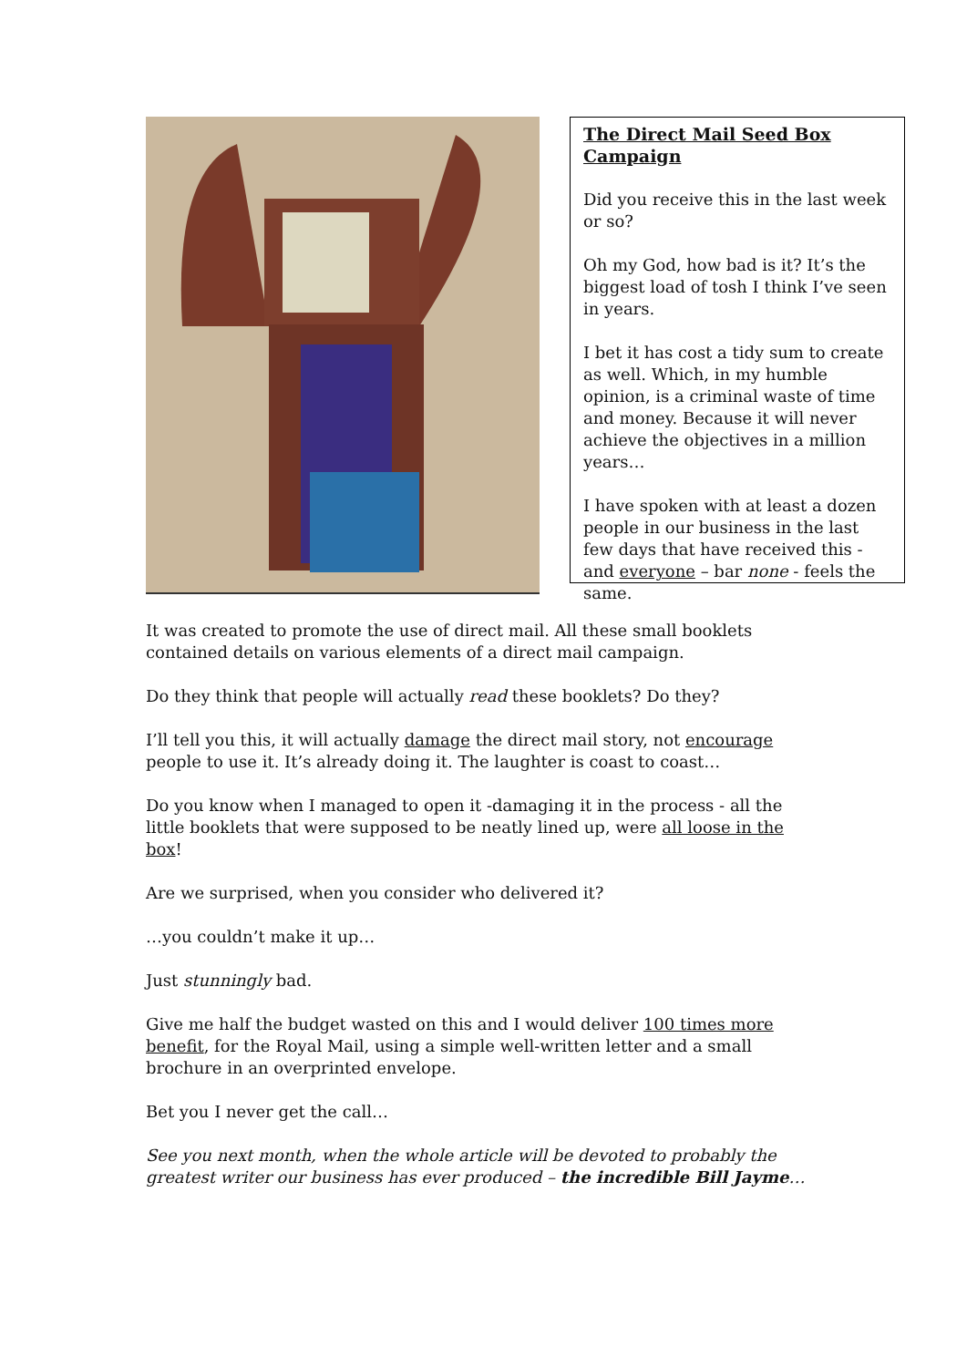The Direct Mail Seed Box Campaign
Did you receive this in the last week or so?
Oh my God, how bad is it? It’s the biggest load of tosh I think I’ve seen in years.
I bet it has cost a tidy sum to create as well. Which, in my humble opinion, is a criminal waste of time and money. Because it will never achieve the objectives in a million years…
I have spoken with at least a dozen people in our business in the last few days that have received this - and everyone – bar none - feels the same.
It was created to promote the use of direct mail. All these small booklets contained details on various elements of a direct mail campaign.
Do they think that people will actually read these booklets? Do they?
I’ll tell you this, it will actually damage the direct mail story, not encourage people to use it. It’s already doing it. The laughter is coast to coast…
Do you know when I managed to open it -damaging it in the process - all the little booklets that were supposed to be neatly lined up, were all loose in the box!
Are we surprised, when you consider who delivered it?
…you couldn’t make it up…
Just stunningly bad.
Give me half the budget wasted on this and I would deliver 100 times more benefit, for the Royal Mail, using a simple well-written letter and a small brochure in an overprinted envelope.
Bet you I never get the call…
See you next month, when the whole article will be devoted to probably the greatest writer our business has ever produced – the incredible Bill Jayme…